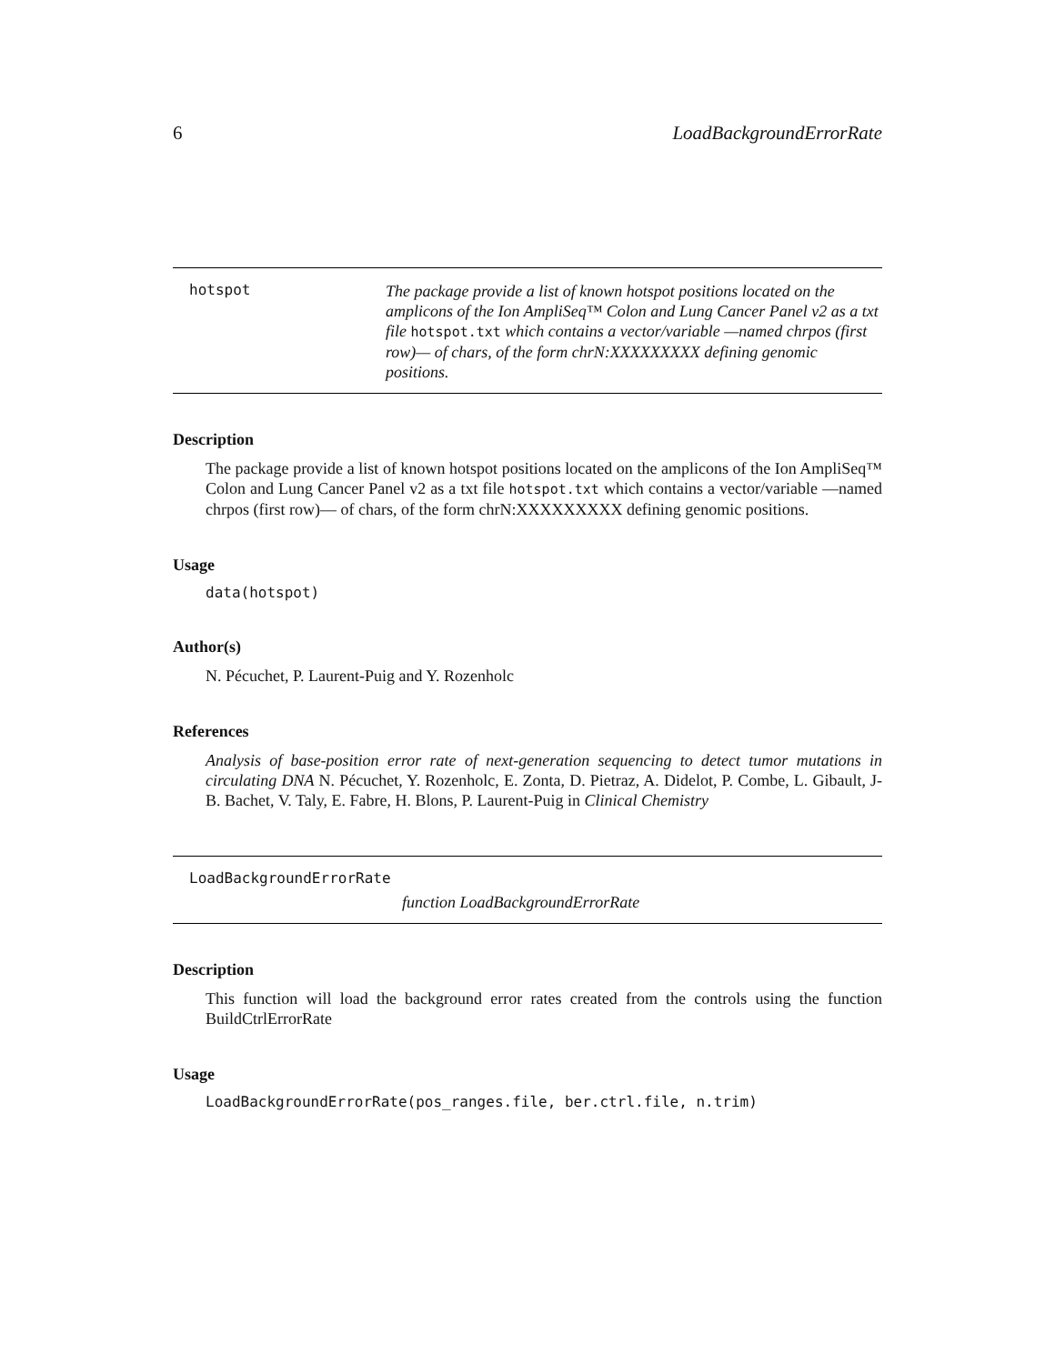6 LoadBackgroundErrorRate
hotspot
The package provide a list of known hotspot positions located on the amplicons of the Ion AmpliSeq™ Colon and Lung Cancer Panel v2 as a txt file hotspot.txt which contains a vector/variable —named chrpos (first row)— of chars, of the form chrN:XXXXXXXXX defining genomic positions.
Description
The package provide a list of known hotspot positions located on the amplicons of the Ion AmpliSeq™ Colon and Lung Cancer Panel v2 as a txt file hotspot.txt which contains a vector/variable —named chrpos (first row)— of chars, of the form chrN:XXXXXXXXX defining genomic positions.
Usage
data(hotspot)
Author(s)
N. Pécuchet, P. Laurent-Puig and Y. Rozenholc
References
Analysis of base-position error rate of next-generation sequencing to detect tumor mutations in circulating DNA N. Pécuchet, Y. Rozenholc, E. Zonta, D. Pietraz, A. Didelot, P. Combe, L. Gibault, J-B. Bachet, V. Taly, E. Fabre, H. Blons, P. Laurent-Puig in Clinical Chemistry
LoadBackgroundErrorRate
function LoadBackgroundErrorRate
Description
This function will load the background error rates created from the controls using the function BuildCtrlErrorRate
Usage
LoadBackgroundErrorRate(pos_ranges.file, ber.ctrl.file, n.trim)